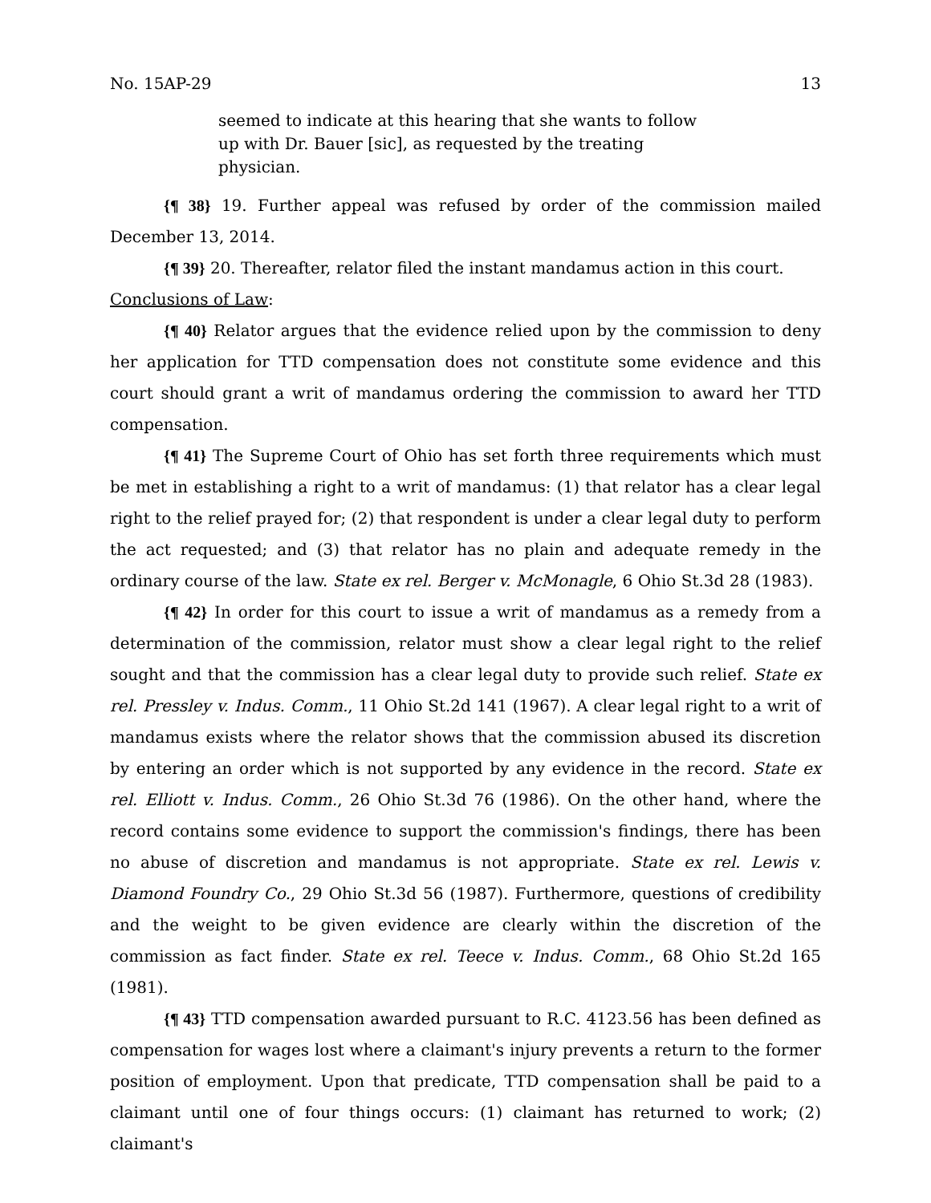No. 15AP-29 13
seemed to indicate at this hearing that she wants to follow up with Dr. Bauer [sic], as requested by the treating physician.
{¶ 38} 19. Further appeal was refused by order of the commission mailed December 13, 2014.
{¶ 39} 20. Thereafter, relator filed the instant mandamus action in this court.
Conclusions of Law:
{¶ 40} Relator argues that the evidence relied upon by the commission to deny her application for TTD compensation does not constitute some evidence and this court should grant a writ of mandamus ordering the commission to award her TTD compensation.
{¶ 41} The Supreme Court of Ohio has set forth three requirements which must be met in establishing a right to a writ of mandamus: (1) that relator has a clear legal right to the relief prayed for; (2) that respondent is under a clear legal duty to perform the act requested; and (3) that relator has no plain and adequate remedy in the ordinary course of the law. State ex rel. Berger v. McMonagle, 6 Ohio St.3d 28 (1983).
{¶ 42} In order for this court to issue a writ of mandamus as a remedy from a determination of the commission, relator must show a clear legal right to the relief sought and that the commission has a clear legal duty to provide such relief. State ex rel. Pressley v. Indus. Comm., 11 Ohio St.2d 141 (1967). A clear legal right to a writ of mandamus exists where the relator shows that the commission abused its discretion by entering an order which is not supported by any evidence in the record. State ex rel. Elliott v. Indus. Comm., 26 Ohio St.3d 76 (1986). On the other hand, where the record contains some evidence to support the commission's findings, there has been no abuse of discretion and mandamus is not appropriate. State ex rel. Lewis v. Diamond Foundry Co., 29 Ohio St.3d 56 (1987). Furthermore, questions of credibility and the weight to be given evidence are clearly within the discretion of the commission as fact finder. State ex rel. Teece v. Indus. Comm., 68 Ohio St.2d 165 (1981).
{¶ 43} TTD compensation awarded pursuant to R.C. 4123.56 has been defined as compensation for wages lost where a claimant's injury prevents a return to the former position of employment. Upon that predicate, TTD compensation shall be paid to a claimant until one of four things occurs: (1) claimant has returned to work; (2) claimant's